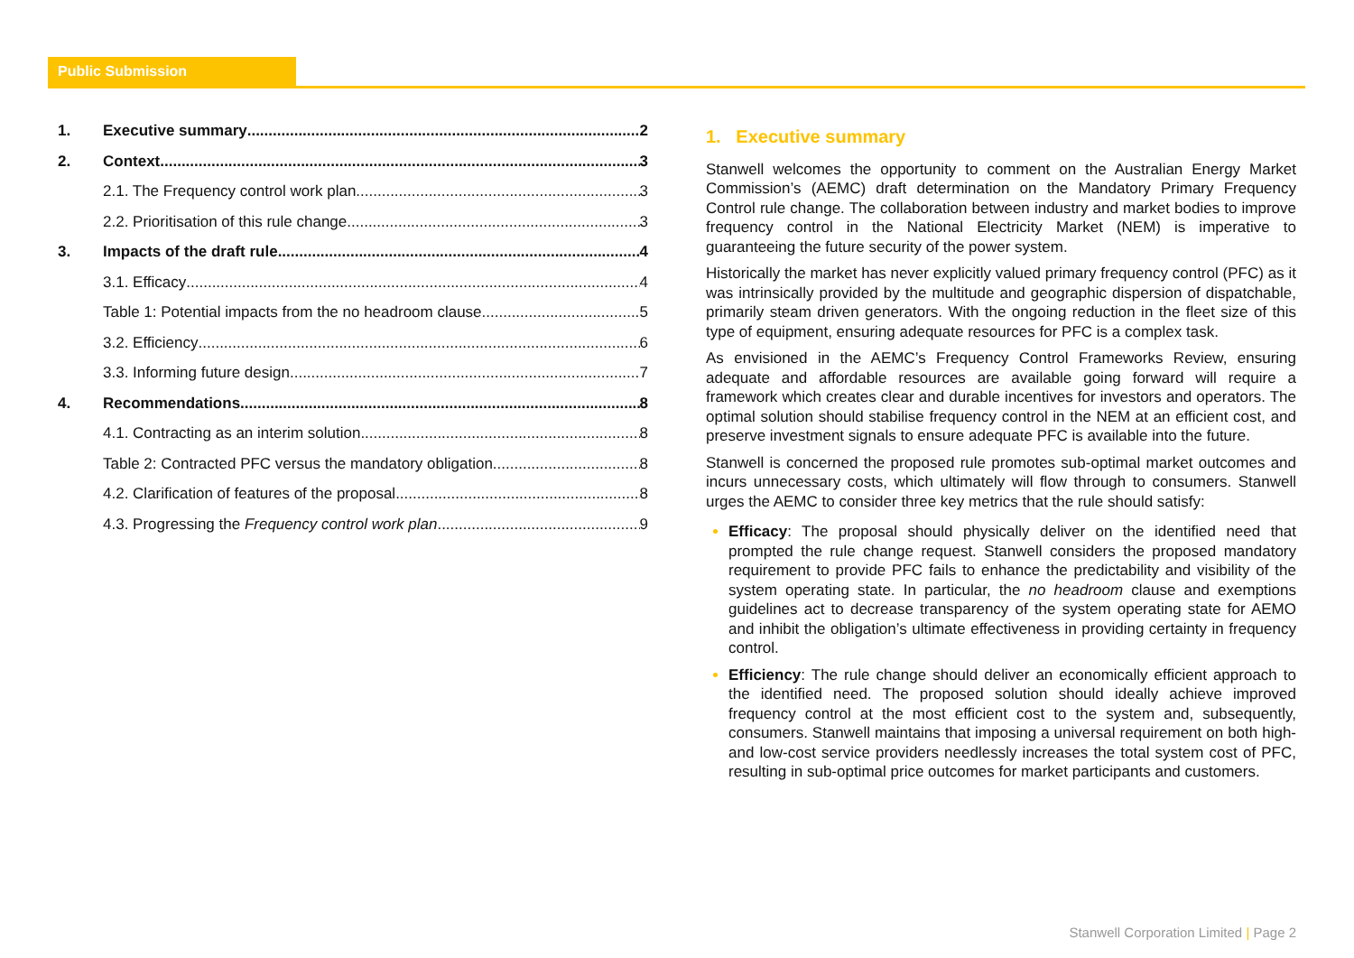Public Submission
1. Executive summary 2
2. Context 3
2.1. The Frequency control work plan 3
2.2. Prioritisation of this rule change 3
3. Impacts of the draft rule 4
3.1. Efficacy 4
Table 1: Potential impacts from the no headroom clause 5
3.2. Efficiency 6
3.3. Informing future design 7
4. Recommendations 8
4.1. Contracting as an interim solution 8
Table 2: Contracted PFC versus the mandatory obligation 8
4.2. Clarification of features of the proposal 8
4.3. Progressing the Frequency control work plan 9
1. Executive summary
Stanwell welcomes the opportunity to comment on the Australian Energy Market Commission’s (AEMC) draft determination on the Mandatory Primary Frequency Control rule change. The collaboration between industry and market bodies to improve frequency control in the National Electricity Market (NEM) is imperative to guaranteeing the future security of the power system.
Historically the market has never explicitly valued primary frequency control (PFC) as it was intrinsically provided by the multitude and geographic dispersion of dispatchable, primarily steam driven generators. With the ongoing reduction in the fleet size of this type of equipment, ensuring adequate resources for PFC is a complex task.
As envisioned in the AEMC’s Frequency Control Frameworks Review, ensuring adequate and affordable resources are available going forward will require a framework which creates clear and durable incentives for investors and operators. The optimal solution should stabilise frequency control in the NEM at an efficient cost, and preserve investment signals to ensure adequate PFC is available into the future.
Stanwell is concerned the proposed rule promotes sub-optimal market outcomes and incurs unnecessary costs, which ultimately will flow through to consumers. Stanwell urges the AEMC to consider three key metrics that the rule should satisfy:
Efficacy: The proposal should physically deliver on the identified need that prompted the rule change request. Stanwell considers the proposed mandatory requirement to provide PFC fails to enhance the predictability and visibility of the system operating state. In particular, the no headroom clause and exemptions guidelines act to decrease transparency of the system operating state for AEMO and inhibit the obligation’s ultimate effectiveness in providing certainty in frequency control.
Efficiency: The rule change should deliver an economically efficient approach to the identified need. The proposed solution should ideally achieve improved frequency control at the most efficient cost to the system and, subsequently, consumers. Stanwell maintains that imposing a universal requirement on both high- and low-cost service providers needlessly increases the total system cost of PFC, resulting in sub-optimal price outcomes for market participants and customers.
Stanwell Corporation Limited | Page 2